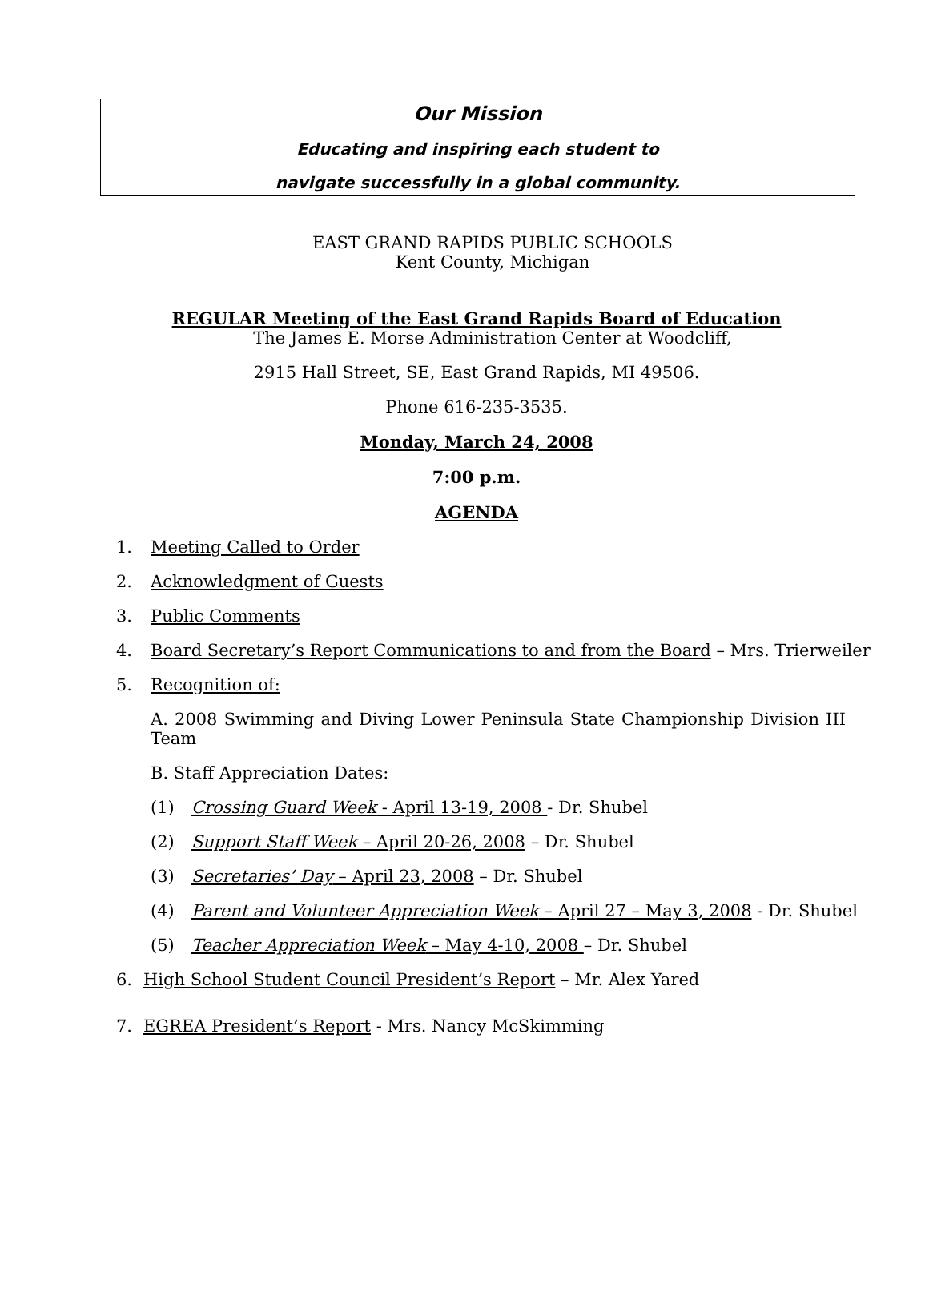Our Mission
Educating and inspiring each student to
navigate successfully in a global community.
EAST GRAND RAPIDS PUBLIC SCHOOLS
Kent County, Michigan
REGULAR Meeting of the East Grand Rapids Board of Education
The James E. Morse Administration Center at Woodcliff,
2915 Hall Street, SE, East Grand Rapids, MI 49506.
Phone 616-235-3535.
Monday, March 24, 2008
7:00 p.m.
AGENDA
1. Meeting Called to Order
2. Acknowledgment of Guests
3. Public Comments
4. Board Secretary’s Report Communications to and from the Board – Mrs. Trierweiler
5. Recognition of:
A. 2008 Swimming and Diving Lower Peninsula State Championship Division III Team
B. Staff Appreciation Dates:
(1) Crossing Guard Week - April 13-19, 2008 - Dr. Shubel
(2) Support Staff Week – April 20-26, 2008 – Dr. Shubel
(3) Secretaries’ Day – April 23, 2008 – Dr. Shubel
(4) Parent and Volunteer Appreciation Week – April 27 – May 3, 2008 - Dr. Shubel
(5) Teacher Appreciation Week – May 4-10, 2008 – Dr. Shubel
6. High School Student Council President’s Report – Mr. Alex Yared
7. EGREA President’s Report - Mrs. Nancy McSkimming